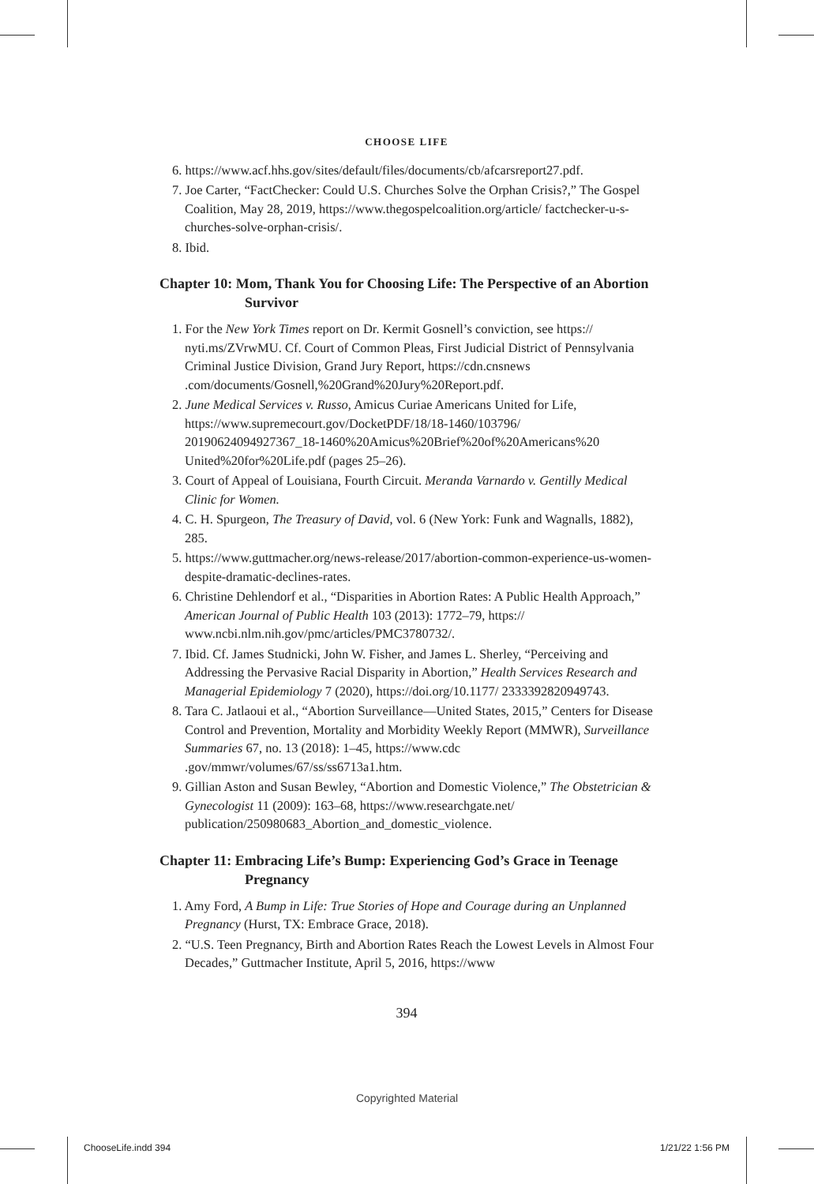CHOOSE LIFE
6. https://www.acf.hhs.gov/sites/default/files/documents/cb/afcarsreport27.pdf.
7. Joe Carter, “FactChecker: Could U.S. Churches Solve the Orphan Crisis?,” The Gospel Coalition, May 28, 2019, https://www.thegospelcoalition.org/article/ factchecker-u-s-churches-solve-orphan-crisis/.
8. Ibid.
Chapter 10: Mom, Thank You for Choosing Life: The Perspective of an Abortion Survivor
1. For the New York Times report on Dr. Kermit Gosnell’s conviction, see https:// nyti.ms/ZVrwMU. Cf. Court of Common Pleas, First Judicial District of Pennsylvania Criminal Justice Division, Grand Jury Report, https://cdn.cnsnews .com/documents/Gosnell,%20Grand%20Jury%20Report.pdf.
2. June Medical Services v. Russo, Amicus Curiae Americans United for Life, https://www.supremecourt.gov/DocketPDF/18/18-1460/103796/ 20190624094927367_18-1460%20Amicus%20Brief%20of%20Americans%20 United%20for%20Life.pdf (pages 25–26).
3. Court of Appeal of Louisiana, Fourth Circuit. Meranda Varnardo v. Gentilly Medical Clinic for Women.
4. C. H. Spurgeon, The Treasury of David, vol. 6 (New York: Funk and Wagnalls, 1882), 285.
5. https://www.guttmacher.org/news-release/2017/abortion-common-experience-us-women-despite-dramatic-declines-rates.
6. Christine Dehlendorf et al., “Disparities in Abortion Rates: A Public Health Approach,” American Journal of Public Health 103 (2013): 1772–79, https:// www.ncbi.nlm.nih.gov/pmc/articles/PMC3780732/.
7. Ibid. Cf. James Studnicki, John W. Fisher, and James L. Sherley, “Perceiving and Addressing the Pervasive Racial Disparity in Abortion,” Health Services Research and Managerial Epidemiology 7 (2020), https://doi.org/10.1177/ 2333392820949743.
8. Tara C. Jatlaoui et al., “Abortion Surveillance—United States, 2015,” Centers for Disease Control and Prevention, Mortality and Morbidity Weekly Report (MMWR), Surveillance Summaries 67, no. 13 (2018): 1–45, https://www.cdc .gov/mmwr/volumes/67/ss/ss6713a1.htm.
9. Gillian Aston and Susan Bewley, “Abortion and Domestic Violence,” The Obstetrician & Gynecologist 11 (2009): 163–68, https://www.researchgate.net/ publication/250980683_Abortion_and_domestic_violence.
Chapter 11: Embracing Life’s Bump: Experiencing God’s Grace in Teenage Pregnancy
1. Amy Ford, A Bump in Life: True Stories of Hope and Courage during an Unplanned Pregnancy (Hurst, TX: Embrace Grace, 2018).
2. “U.S. Teen Pregnancy, Birth and Abortion Rates Reach the Lowest Levels in Almost Four Decades,” Guttmacher Institute, April 5, 2016, https://www
394
Copyrighted Material
ChooseLife.indd 394 1/21/22 1:56 PM